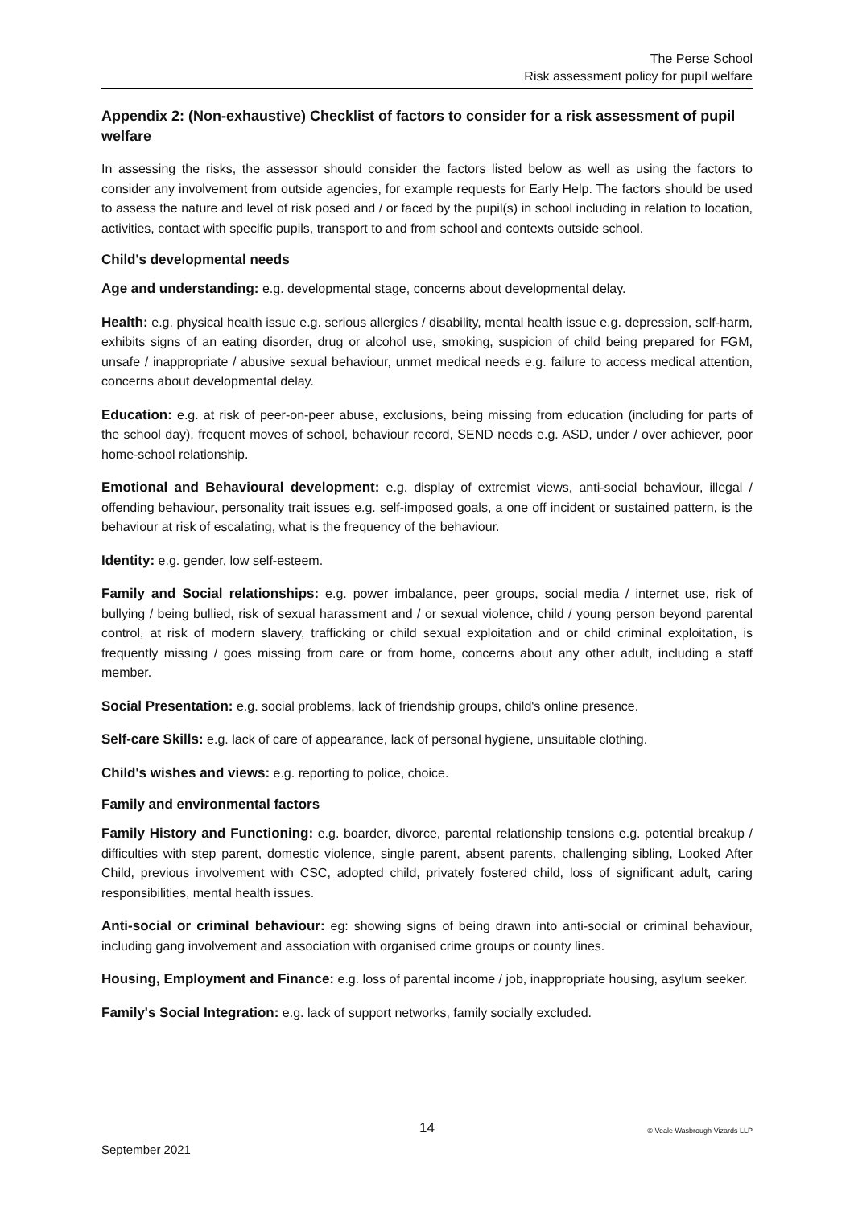The Perse School
Risk assessment policy for pupil welfare
Appendix 2: (Non-exhaustive) Checklist of factors to consider for a risk assessment of pupil welfare
In assessing the risks, the assessor should consider the factors listed below as well as using the factors to consider any involvement from outside agencies, for example requests for Early Help. The factors should be used to assess the nature and level of risk posed and / or faced by the pupil(s) in school including in relation to location, activities, contact with specific pupils, transport to and from school and contexts outside school.
Child's developmental needs
Age and understanding: e.g. developmental stage, concerns about developmental delay.
Health: e.g. physical health issue e.g. serious allergies / disability, mental health issue e.g. depression, self-harm, exhibits signs of an eating disorder, drug or alcohol use, smoking, suspicion of child being prepared for FGM, unsafe / inappropriate / abusive sexual behaviour, unmet medical needs e.g. failure to access medical attention, concerns about developmental delay.
Education: e.g. at risk of peer-on-peer abuse, exclusions, being missing from education (including for parts of the school day), frequent moves of school, behaviour record, SEND needs e.g. ASD, under / over achiever, poor home-school relationship.
Emotional and Behavioural development: e.g. display of extremist views, anti-social behaviour, illegal / offending behaviour, personality trait issues e.g. self-imposed goals, a one off incident or sustained pattern, is the behaviour at risk of escalating, what is the frequency of the behaviour.
Identity: e.g. gender, low self-esteem.
Family and Social relationships: e.g. power imbalance, peer groups, social media / internet use, risk of bullying / being bullied, risk of sexual harassment and / or sexual violence, child / young person beyond parental control, at risk of modern slavery, trafficking or child sexual exploitation and or child criminal exploitation, is frequently missing / goes missing from care or from home, concerns about any other adult, including a staff member.
Social Presentation: e.g. social problems, lack of friendship groups, child's online presence.
Self-care Skills: e.g. lack of care of appearance, lack of personal hygiene, unsuitable clothing.
Child's wishes and views: e.g. reporting to police, choice.
Family and environmental factors
Family History and Functioning: e.g. boarder, divorce, parental relationship tensions e.g. potential breakup / difficulties with step parent, domestic violence, single parent, absent parents, challenging sibling, Looked After Child, previous involvement with CSC, adopted child, privately fostered child, loss of significant adult, caring responsibilities, mental health issues.
Anti-social or criminal behaviour: eg: showing signs of being drawn into anti-social or criminal behaviour, including gang involvement and association with organised crime groups or county lines.
Housing, Employment and Finance: e.g. loss of parental income / job, inappropriate housing, asylum seeker.
Family's Social Integration: e.g. lack of support networks, family socially excluded.
14
© Veale Wasbrough Vizards LLP
September 2021